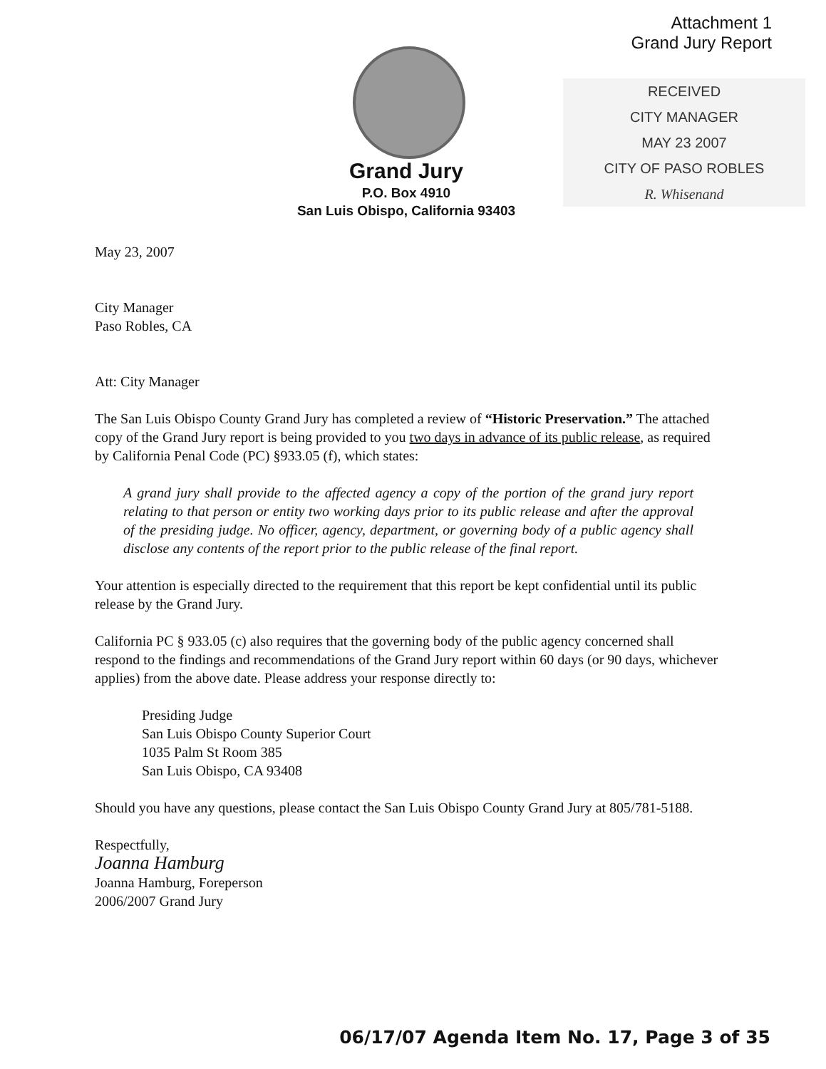Attachment 1
Grand Jury Report
RECEIVED
CITY MANAGER
MAY 23 2007
CITY OF PASO ROBLES
R. Whisenand
Grand Jury
P.O. Box 4910
San Luis Obispo, California 93403
May 23, 2007
City Manager
Paso Robles, CA
Att: City Manager
The San Luis Obispo County Grand Jury has completed a review of “Historic Preservation.” The attached copy of the Grand Jury report is being provided to you two days in advance of its public release, as required by California Penal Code (PC) §933.05 (f), which states:
A grand jury shall provide to the affected agency a copy of the portion of the grand jury report relating to that person or entity two working days prior to its public release and after the approval of the presiding judge. No officer, agency, department, or governing body of a public agency shall disclose any contents of the report prior to the public release of the final report.
Your attention is especially directed to the requirement that this report be kept confidential until its public release by the Grand Jury.
California PC § 933.05 (c) also requires that the governing body of the public agency concerned shall respond to the findings and recommendations of the Grand Jury report within 60 days (or 90 days, whichever applies) from the above date. Please address your response directly to:
Presiding Judge
San Luis Obispo County Superior Court
1035 Palm St Room 385
San Luis Obispo, CA 93408
Should you have any questions, please contact the San Luis Obispo County Grand Jury at 805/781-5188.
Respectfully,
Joanna Hamburg
Joanna Hamburg, Foreperson
2006/2007 Grand Jury
06/17/07 Agenda Item No. 17, Page 3 of 35